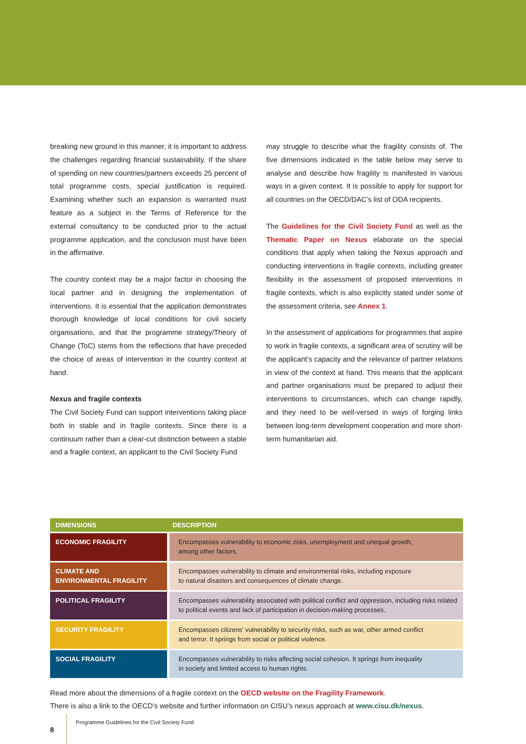breaking new ground in this manner, it is important to address the challenges regarding financial sustainability. If the share of spending on new countries/partners exceeds 25 percent of total programme costs, special justification is required. Examining whether such an expansion is warranted must feature as a subject in the Terms of Reference for the external consultancy to be conducted prior to the actual programme application, and the conclusion must have been in the affirmative.
The country context may be a major factor in choosing the local partner and in designing the implementation of interventions. It is essential that the application demonstrates thorough knowledge of local conditions for civil society organisations, and that the programme strategy/Theory of Change (ToC) stems from the reflections that have preceded the choice of areas of intervention in the country context at hand.
Nexus and fragile contexts
The Civil Society Fund can support interventions taking place both in stable and in fragile contexts. Since there is a continuum rather than a clear-cut distinction between a stable and a fragile context, an applicant to the Civil Society Fund
may struggle to describe what the fragility consists of. The five dimensions indicated in the table below may serve to analyse and describe how fragility is manifested in various ways in a given context. It is possible to apply for support for all countries on the OECD/DAC’s list of ODA recipients.
The Guidelines for the Civil Society Fund as well as the Thematic Paper on Nexus elaborate on the special conditions that apply when taking the Nexus approach and conducting interventions in fragile contexts, including greater flexibility in the assessment of proposed interventions in fragile contexts, which is also explicitly stated under some of the assessment criteria, see Annex 1.
In the assessment of applications for programmes that aspire to work in fragile contexts, a significant area of scrutiny will be the applicant’s capacity and the relevance of partner relations in view of the context at hand. This means that the applicant and partner organisations must be prepared to adjust their interventions to circumstances, which can change rapidly, and they need to be well-versed in ways of forging links between long-term development cooperation and more short-term humanitarian aid.
| DIMENSIONS | DESCRIPTION |
| --- | --- |
| ECONOMIC FRAGILITY | Encompasses vulnerability to economic risks, unemployment and unequal growth, among other factors. |
| CLIMATE AND ENVIRONMENTAL FRAGILITY | Encompasses vulnerability to climate and environmental risks, including exposure to natural disasters and consequences of climate change. |
| POLITICAL FRAGILITY | Encompasses vulnerability associated with political conflict and oppression, including risks related to political events and lack of participation in decision-making processes. |
| SECURITY FRAGILITY | Encompasses citizens’ vulnerability to security risks, such as war, other armed conflict and terror. It springs from social or political violence. |
| SOCIAL FRAGILITY | Encompasses vulnerability to risks affecting social cohesion. It springs from inequality in society and limited access to human rights. |
Read more about the dimensions of a fragile context on the OECD website on the Fragility Framework.
There is also a link to the OECD’s website and further information on CISU’s nexus approach at www.cisu.dk/nexus.
8 Programme Guidelines for the Civil Society Fund